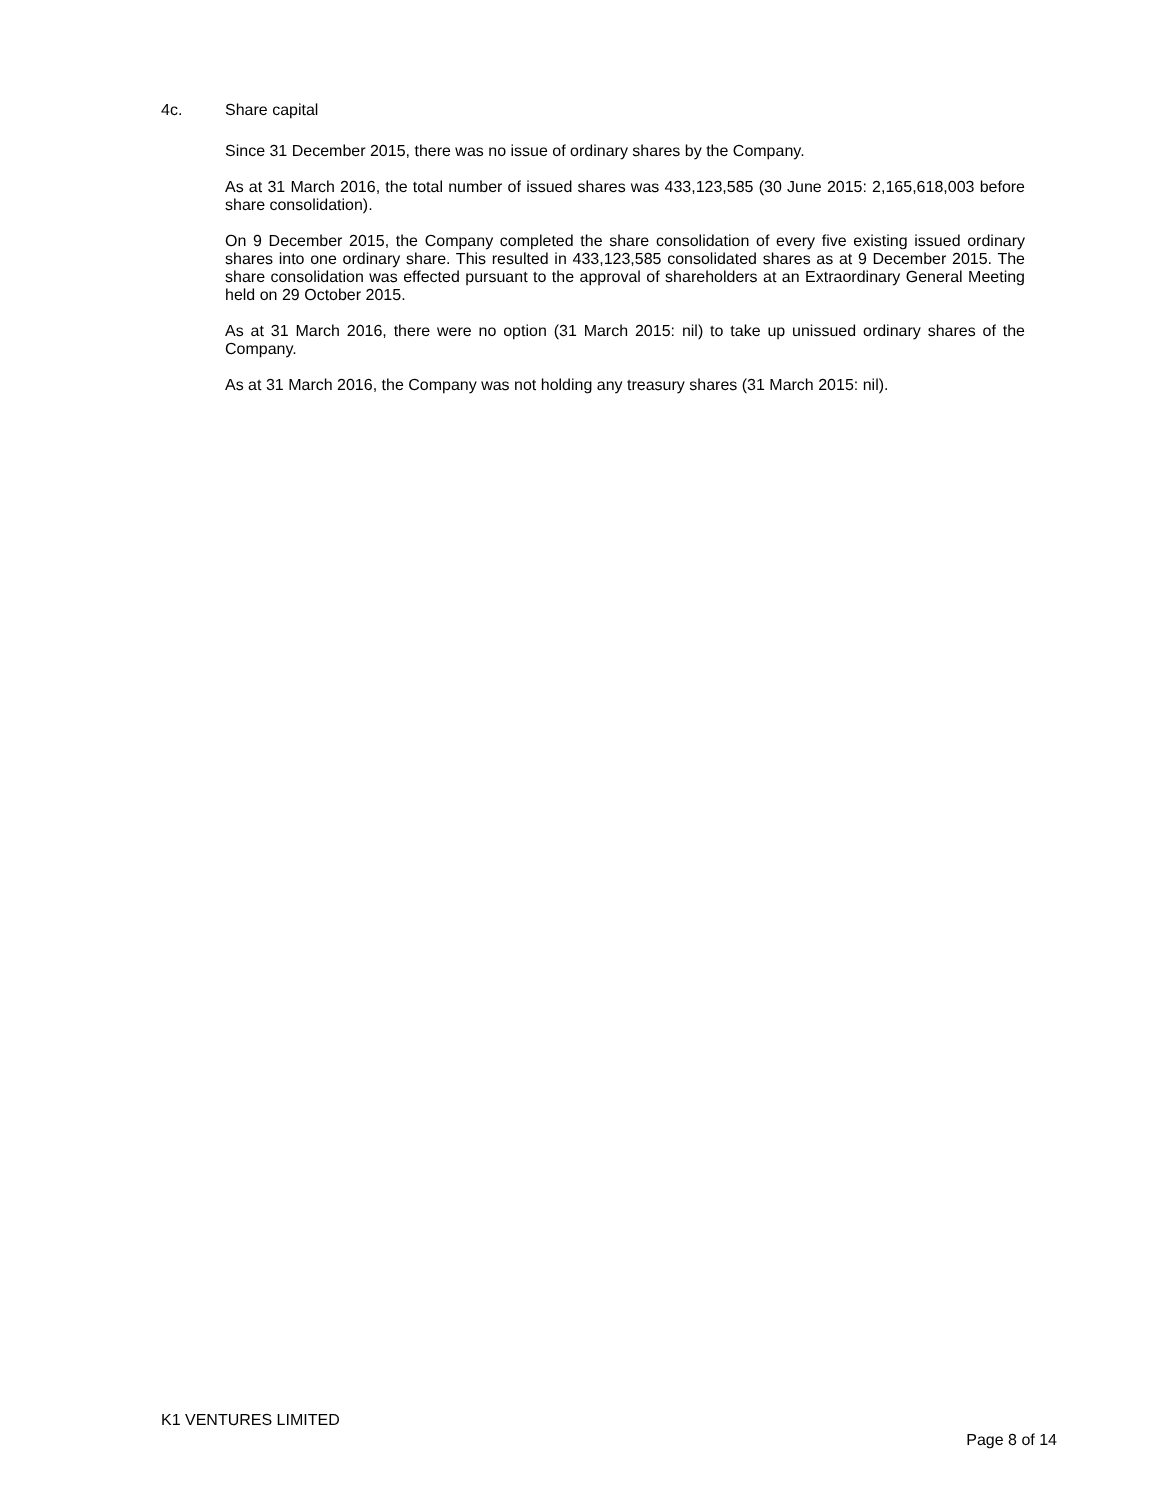4c. Share capital
Since 31 December 2015, there was no issue of ordinary shares by the Company.
As at 31 March 2016, the total number of issued shares was 433,123,585 (30 June 2015: 2,165,618,003 before share consolidation).
On 9 December 2015, the Company completed the share consolidation of every five existing issued ordinary shares into one ordinary share. This resulted in 433,123,585 consolidated shares as at 9 December 2015. The share consolidation was effected pursuant to the approval of shareholders at an Extraordinary General Meeting held on 29 October 2015.
As at 31 March 2016, there were no option (31 March 2015: nil) to take up unissued ordinary shares of the Company.
As at 31 March 2016, the Company was not holding any treasury shares (31 March 2015: nil).
K1 VENTURES LIMITED
Page 8 of 14